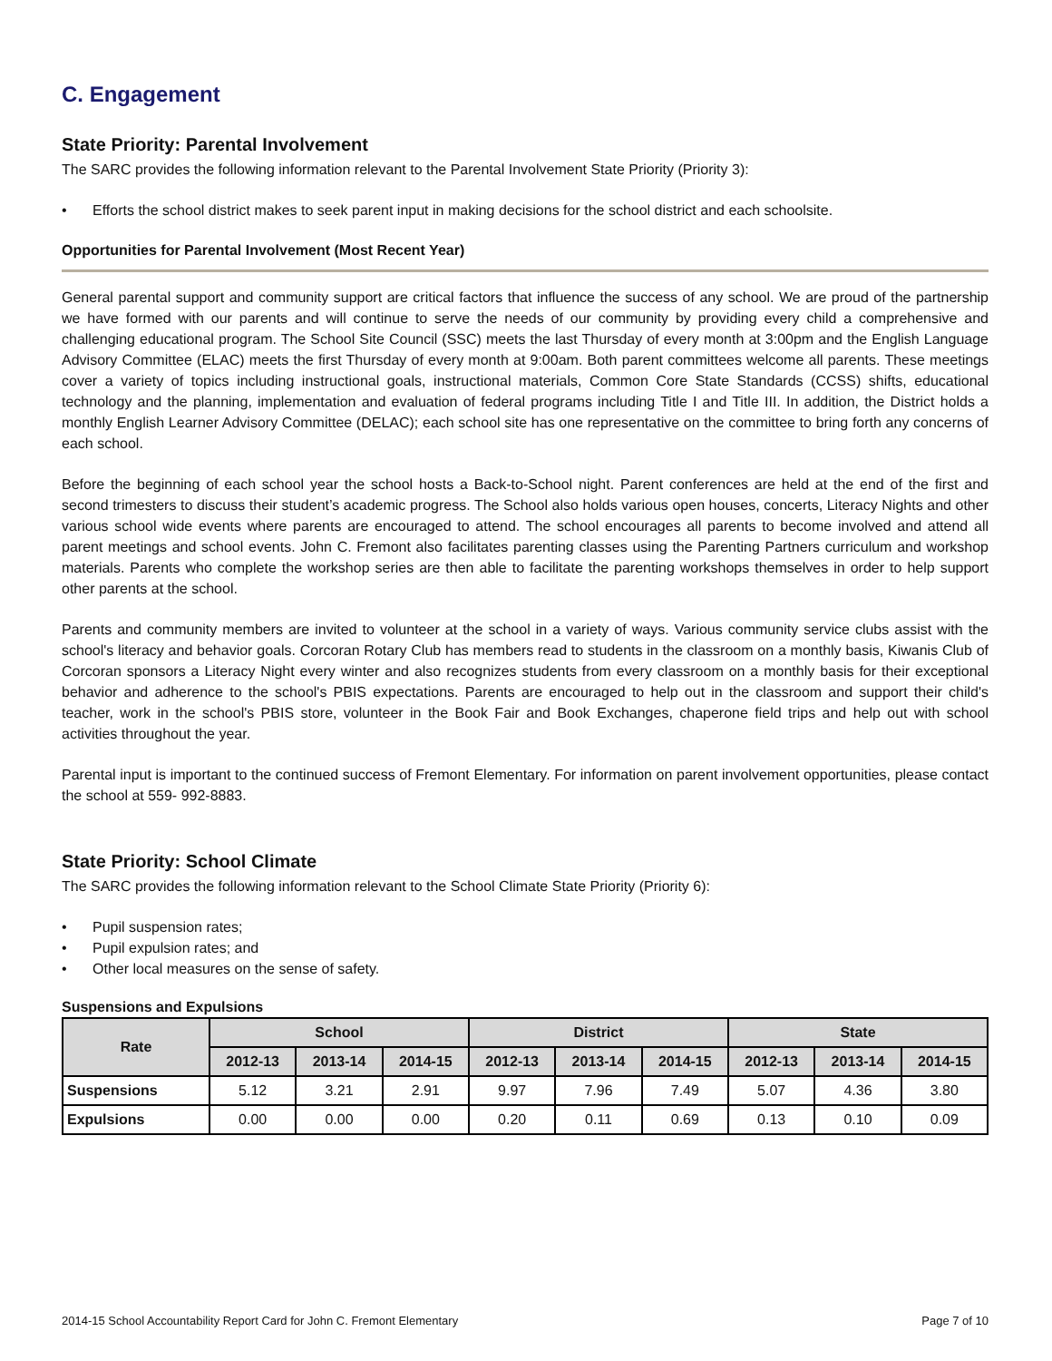C. Engagement
State Priority: Parental Involvement
The SARC provides the following information relevant to the Parental Involvement State Priority (Priority 3):
• Efforts the school district makes to seek parent input in making decisions for the school district and each schoolsite.
Opportunities for Parental Involvement (Most Recent Year)
General parental support and community support are critical factors that influence the success of any school. We are proud of the partnership we have formed with our parents and will continue to serve the needs of our community by providing every child a comprehensive and challenging educational program. The School Site Council (SSC) meets the last Thursday of every month at 3:00pm and the English Language Advisory Committee (ELAC) meets the first Thursday of every month at 9:00am. Both parent committees welcome all parents. These meetings cover a variety of topics including instructional goals, instructional materials, Common Core State Standards (CCSS) shifts, educational technology and the planning, implementation and evaluation of federal programs including Title I and Title III. In addition, the District holds a monthly English Learner Advisory Committee (DELAC); each school site has one representative on the committee to bring forth any concerns of each school.
Before the beginning of each school year the school hosts a Back-to-School night. Parent conferences are held at the end of the first and second trimesters to discuss their student’s academic progress. The School also holds various open houses, concerts, Literacy Nights and other various school wide events where parents are encouraged to attend. The school encourages all parents to become involved and attend all parent meetings and school events. John C. Fremont also facilitates parenting classes using the Parenting Partners curriculum and workshop materials. Parents who complete the workshop series are then able to facilitate the parenting workshops themselves in order to help support other parents at the school.
Parents and community members are invited to volunteer at the school in a variety of ways. Various community service clubs assist with the school's literacy and behavior goals. Corcoran Rotary Club has members read to students in the classroom on a monthly basis, Kiwanis Club of Corcoran sponsors a Literacy Night every winter and also recognizes students from every classroom on a monthly basis for their exceptional behavior and adherence to the school's PBIS expectations. Parents are encouraged to help out in the classroom and support their child's teacher, work in the school's PBIS store, volunteer in the Book Fair and Book Exchanges, chaperone field trips and help out with school activities throughout the year.
Parental input is important to the continued success of Fremont Elementary. For information on parent involvement opportunities, please contact the school at 559- 992-8883.
State Priority: School Climate
The SARC provides the following information relevant to the School Climate State Priority (Priority 6):
• Pupil suspension rates;
• Pupil expulsion rates; and
• Other local measures on the sense of safety.
Suspensions and Expulsions
| Rate | School | | | District | | | State | | |
| --- | --- | --- | --- | --- | --- | --- | --- | --- | --- |
| | 2012-13 | 2013-14 | 2014-15 | 2012-13 | 2013-14 | 2014-15 | 2012-13 | 2013-14 | 2014-15 |
| Suspensions | 5.12 | 3.21 | 2.91 | 9.97 | 7.96 | 7.49 | 5.07 | 4.36 | 3.80 |
| Expulsions | 0.00 | 0.00 | 0.00 | 0.20 | 0.11 | 0.69 | 0.13 | 0.10 | 0.09 |
2014-15 School Accountability Report Card for John C. Fremont Elementary Page 7 of 10